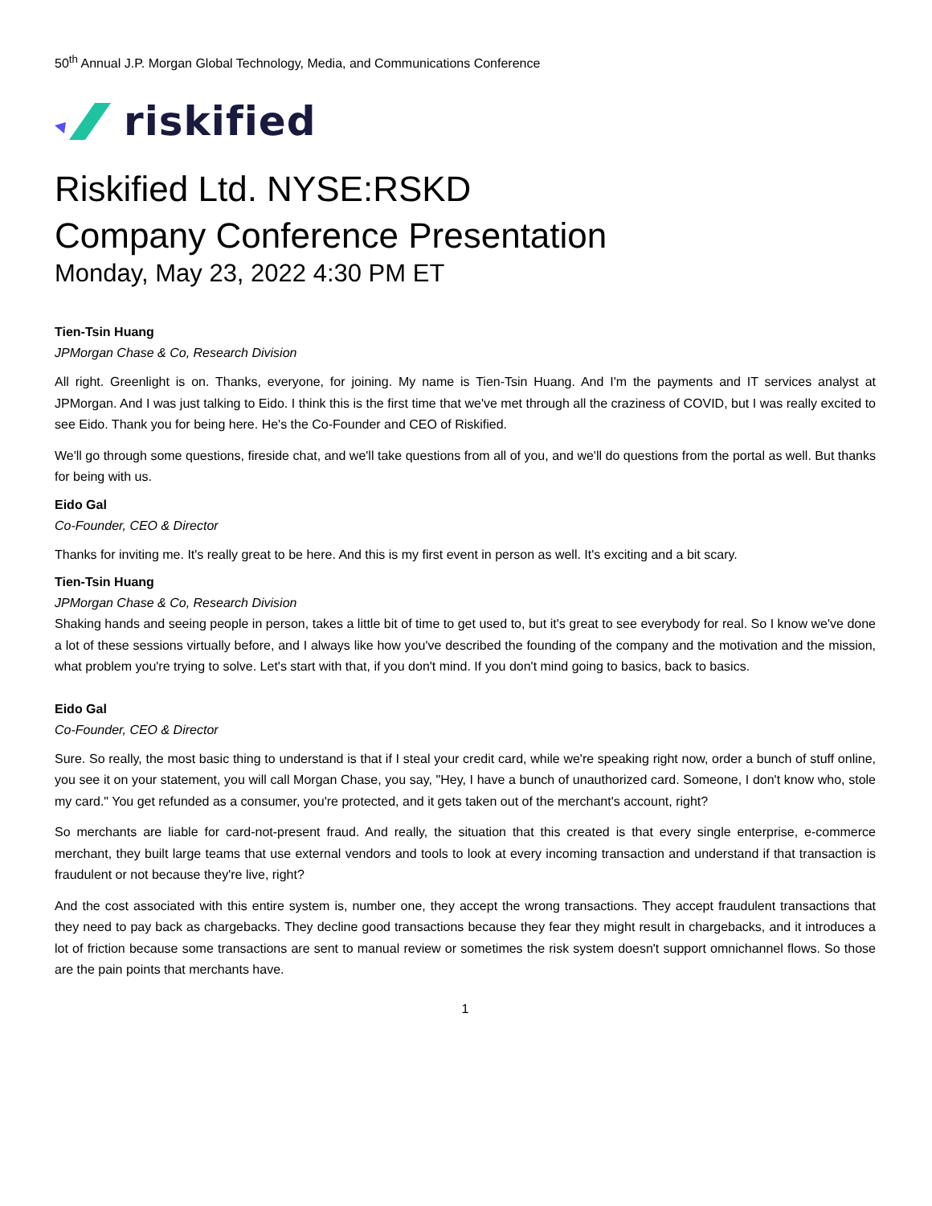50<sup>th</sup> Annual J.P. Morgan Global Technology, Media, and Communications Conference
riskified
Riskified Ltd. NYSE:RSKD
Company Conference Presentation
Monday, May 23, 2022 4:30 PM ET
Tien-Tsin Huang
JPMorgan Chase & Co, Research Division
All right. Greenlight is on. Thanks, everyone, for joining. My name is Tien-Tsin Huang. And I'm the payments and IT services analyst at JPMorgan. And I was just talking to Eido. I think this is the first time that we've met through all the craziness of COVID, but I was really excited to see Eido. Thank you for being here. He's the Co-Founder and CEO of Riskified.
We'll go through some questions, fireside chat, and we'll take questions from all of you, and we'll do questions from the portal as well. But thanks for being with us.
Eido Gal
Co-Founder, CEO & Director
Thanks for inviting me. It's really great to be here. And this is my first event in person as well. It's exciting and a bit scary.
Tien-Tsin Huang
JPMorgan Chase & Co, Research Division
Shaking hands and seeing people in person, takes a little bit of time to get used to, but it's great to see everybody for real. So I know we've done a lot of these sessions virtually before, and I always like how you've described the founding of the company and the motivation and the mission, what problem you're trying to solve. Let's start with that, if you don't mind. If you don't mind going to basics, back to basics.
Eido Gal
Co-Founder, CEO & Director
Sure. So really, the most basic thing to understand is that if I steal your credit card, while we're speaking right now, order a bunch of stuff online, you see it on your statement, you will call Morgan Chase, you say, "Hey, I have a bunch of unauthorized card. Someone, I don't know who, stole my card." You get refunded as a consumer, you're protected, and it gets taken out of the merchant's account, right?
So merchants are liable for card-not-present fraud. And really, the situation that this created is that every single enterprise, e-commerce merchant, they built large teams that use external vendors and tools to look at every incoming transaction and understand if that transaction is fraudulent or not because they're live, right?
And the cost associated with this entire system is, number one, they accept the wrong transactions. They accept fraudulent transactions that they need to pay back as chargebacks. They decline good transactions because they fear they might result in chargebacks, and it introduces a lot of friction because some transactions are sent to manual review or sometimes the risk system doesn't support omnichannel flows. So those are the pain points that merchants have.
1